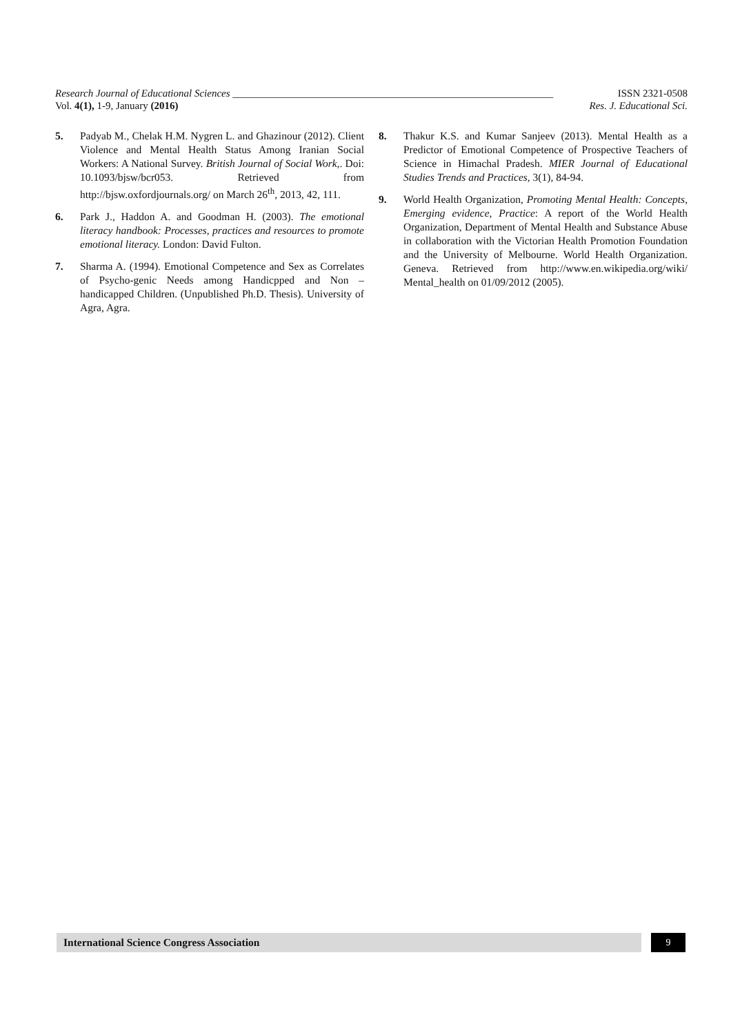Research Journal of Educational Sciences ______________________________________________________________ ISSN 2321-0508
Vol. 4(1), 1-9, January (2016) Res. J. Educational Sci.
5. Padyab M., Chelak H.M. Nygren L. and Ghazinour (2012). Client Violence and Mental Health Status Among Iranian Social Workers: A National Survey. British Journal of Social Work,. Doi: 10.1093/bjsw/bcr053. Retrieved from http://bjsw.oxfordjournals.org/ on March 26<sup>th</sup>, 2013, 42, 111.
6. Park J., Haddon A. and Goodman H. (2003). The emotional literacy handbook: Processes, practices and resources to promote emotional literacy. London: David Fulton.
7. Sharma A. (1994). Emotional Competence and Sex as Correlates of Psycho-genic Needs among Handicpped and Non – handicapped Children. (Unpublished Ph.D. Thesis). University of Agra, Agra.
8. Thakur K.S. and Kumar Sanjeev (2013). Mental Health as a Predictor of Emotional Competence of Prospective Teachers of Science in Himachal Pradesh. MIER Journal of Educational Studies Trends and Practices, 3(1), 84-94.
9. World Health Organization, Promoting Mental Health: Concepts, Emerging evidence, Practice: A report of the World Health Organization, Department of Mental Health and Substance Abuse in collaboration with the Victorian Health Promotion Foundation and the University of Melbourne. World Health Organization. Geneva. Retrieved from http://www.en.wikipedia.org/wiki/ Mental_health on 01/09/2012 (2005).
International Science Congress Association
9